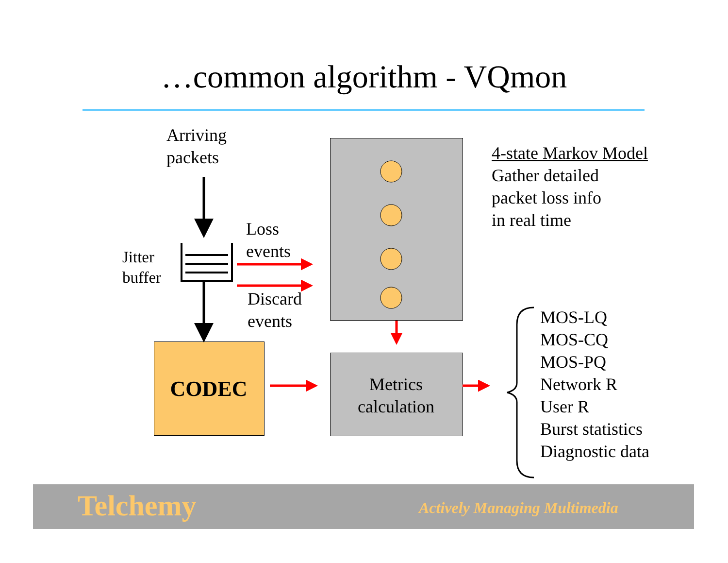…common algorithm - VQmon
Arriving
packets
Jitter
buffer
Loss
events
Discard
events
CODEC
Metrics
calculation
4-state Markov Model
Gather detailed
packet loss info
in real time
MOS-LQ
MOS-CQ
MOS-PQ
Network R
User R
Burst statistics
Diagnostic data
Telchemy Actively Managing Multimedia